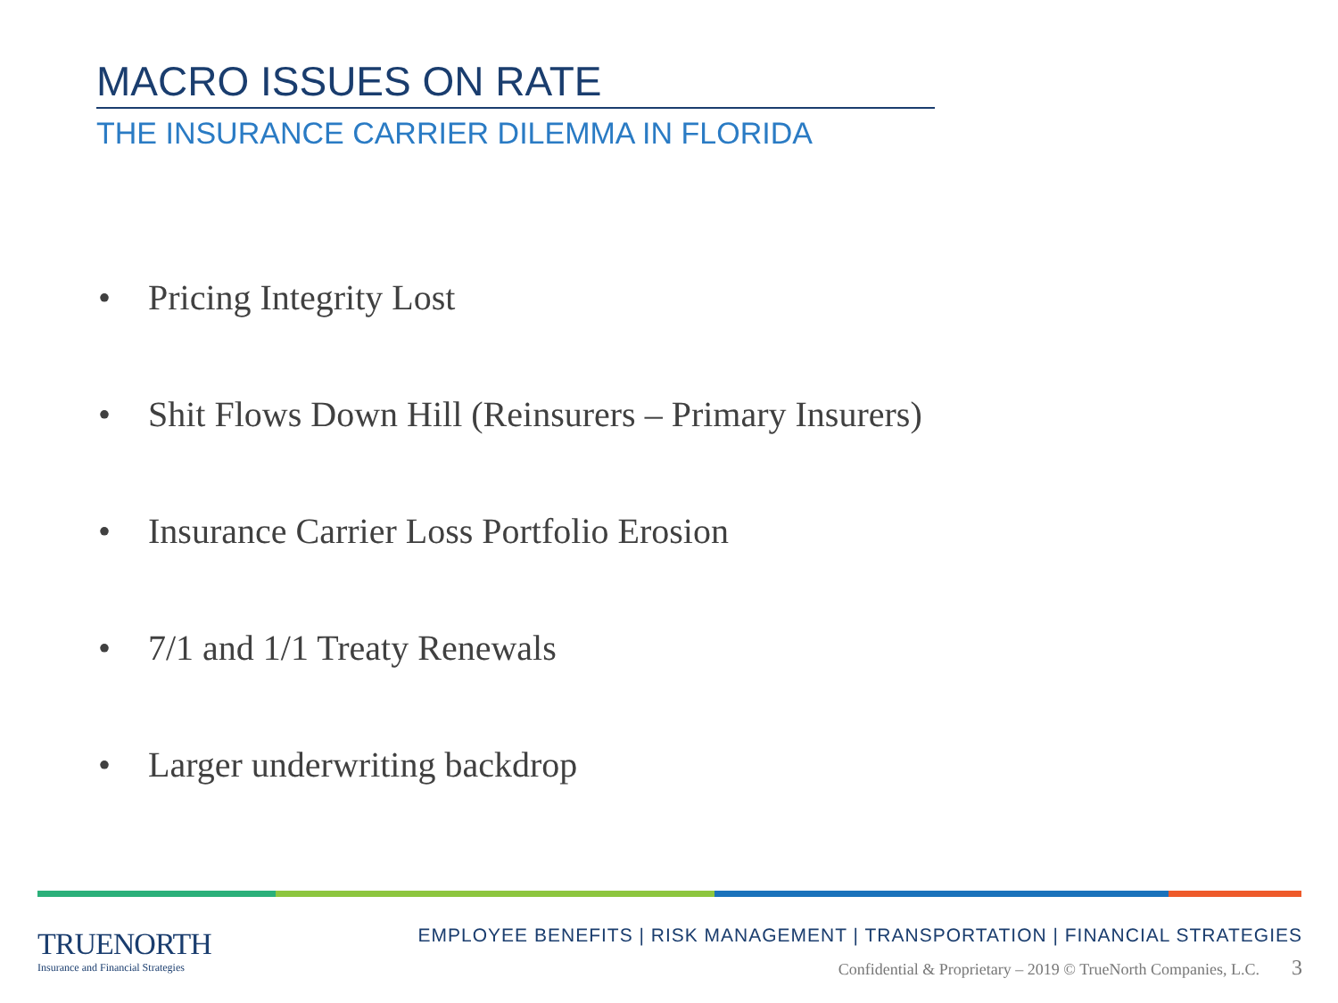MACRO ISSUES ON RATE
THE INSURANCE CARRIER DILEMMA IN FLORIDA
• Pricing Integrity Lost
• Shit Flows Down Hill (Reinsurers – Primary Insurers)
• Insurance Carrier Loss Portfolio Erosion
• 7/1 and 1/1 Treaty Renewals
• Larger underwriting backdrop
TRUENORTH
Insurance and Financial Strategies
EMPLOYEE BENEFITS | RISK MANAGEMENT | TRANSPORTATION | FINANCIAL STRATEGIES
Confidential & Proprietary – 2019 © TrueNorth Companies, L.C. 3